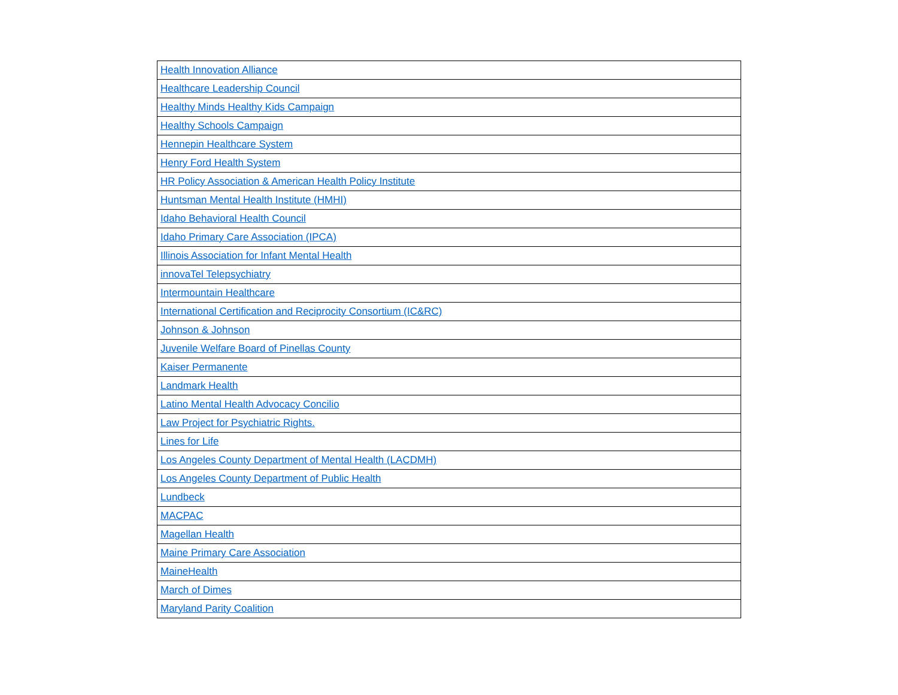| Health Innovation Alliance |
| Healthcare Leadership Council |
| Healthy Minds Healthy Kids Campaign |
| Healthy Schools Campaign |
| Hennepin Healthcare System |
| Henry Ford Health System |
| HR Policy Association & American Health Policy Institute |
| Huntsman Mental Health Institute (HMHI) |
| Idaho Behavioral Health Council |
| Idaho Primary Care Association (IPCA) |
| Illinois Association for Infant Mental Health |
| innovaTel Telepsychiatry |
| Intermountain Healthcare |
| International Certification and Reciprocity Consortium (IC&RC) |
| Johnson & Johnson |
| Juvenile Welfare Board of Pinellas County |
| Kaiser Permanente |
| Landmark Health |
| Latino Mental Health Advocacy Concilio |
| Law Project for Psychiatric Rights. |
| Lines for Life |
| Los Angeles County Department of Mental Health (LACDMH) |
| Los Angeles County Department of Public Health |
| Lundbeck |
| MACPAC |
| Magellan Health |
| Maine Primary Care Association |
| MaineHealth |
| March of Dimes |
| Maryland Parity Coalition |